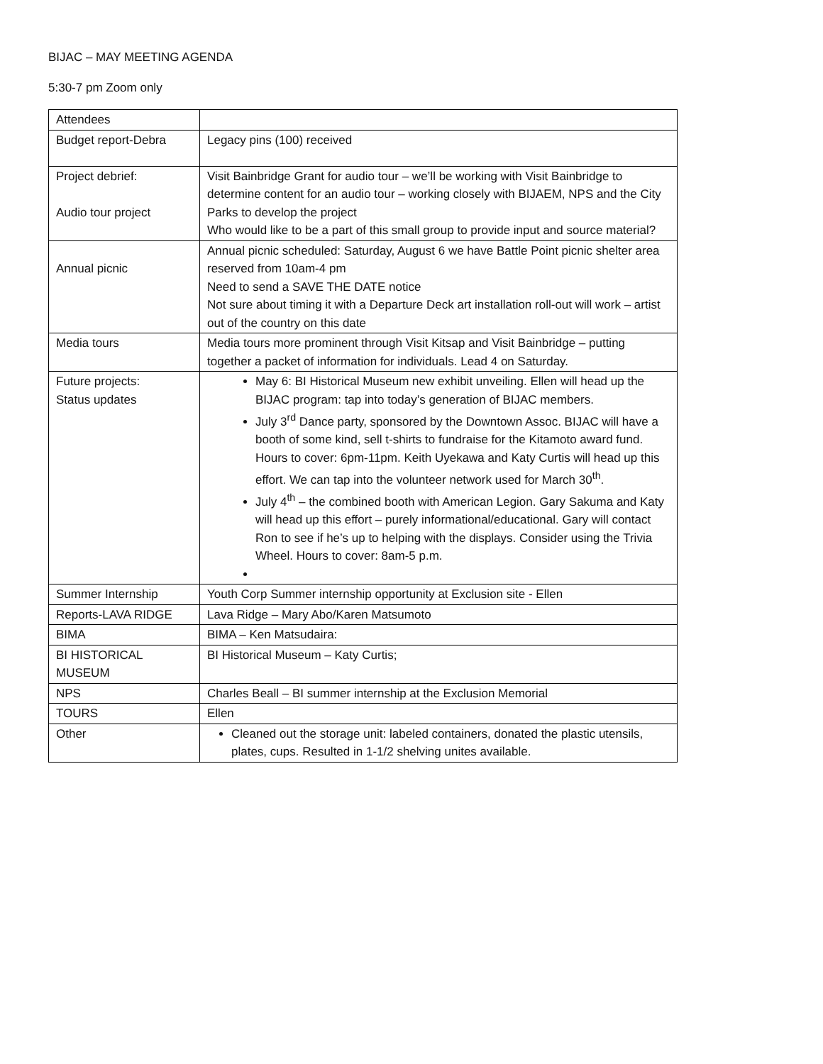BIJAC – MAY MEETING AGENDA
5:30-7 pm Zoom only
| Attendees | |
| Budget report-Debra | Legacy pins (100) received |
| Project debrief: Audio tour project | Visit Bainbridge Grant for audio tour – we’ll be working with Visit Bainbridge to determine content for an audio tour – working closely with BIJAEM, NPS and the City Parks to develop the project Who would like to be a part of this small group to provide input and source material? |
| Annual picnic | Annual picnic scheduled: Saturday, August 6 we have Battle Point picnic shelter area reserved from 10am-4 pm Need to send a SAVE THE DATE notice Not sure about timing it with a Departure Deck art installation roll-out will work – artist out of the country on this date |
| Media tours | Media tours more prominent through Visit Kitsap and Visit Bainbridge – putting together a packet of information for individuals. Lead 4 on Saturday. |
| Future projects: Status updates | May 6: BI Historical Museum new exhibit unveiling. Ellen will head up the BIJAC program: tap into today’s generation of BIJAC members. July 3<sup>rd</sup> Dance party, sponsored by the Downtown Assoc. BIJAC will have a booth of some kind, sell t-shirts to fundraise for the Kitamoto award fund. Hours to cover: 6pm-11pm. Keith Uyekawa and Katy Curtis will head up this effort. We can tap into the volunteer network used for March 30<sup>th</sup>. July 4<sup>th</sup> – the combined booth with American Legion. Gary Sakuma and Katy will head up this effort – purely informational/educational. Gary will contact Ron to see if he’s up to helping with the displays. Consider using the Trivia Wheel. Hours to cover: 8am-5 p.m. |
| Summer Internship | Youth Corp Summer internship opportunity at Exclusion site - Ellen |
| Reports-LAVA RIDGE | Lava Ridge – Mary Abo/Karen Matsumoto |
| BIMA | BIMA – Ken Matsudaira: |
| BI HISTORICAL MUSEUM | BI Historical Museum – Katy Curtis; |
| NPS | Charles Beall – BI summer internship at the Exclusion Memorial |
| TOURS | Ellen |
| Other | Cleaned out the storage unit: labeled containers, donated the plastic utensils, plates, cups. Resulted in 1-1/2 shelving unites available. |